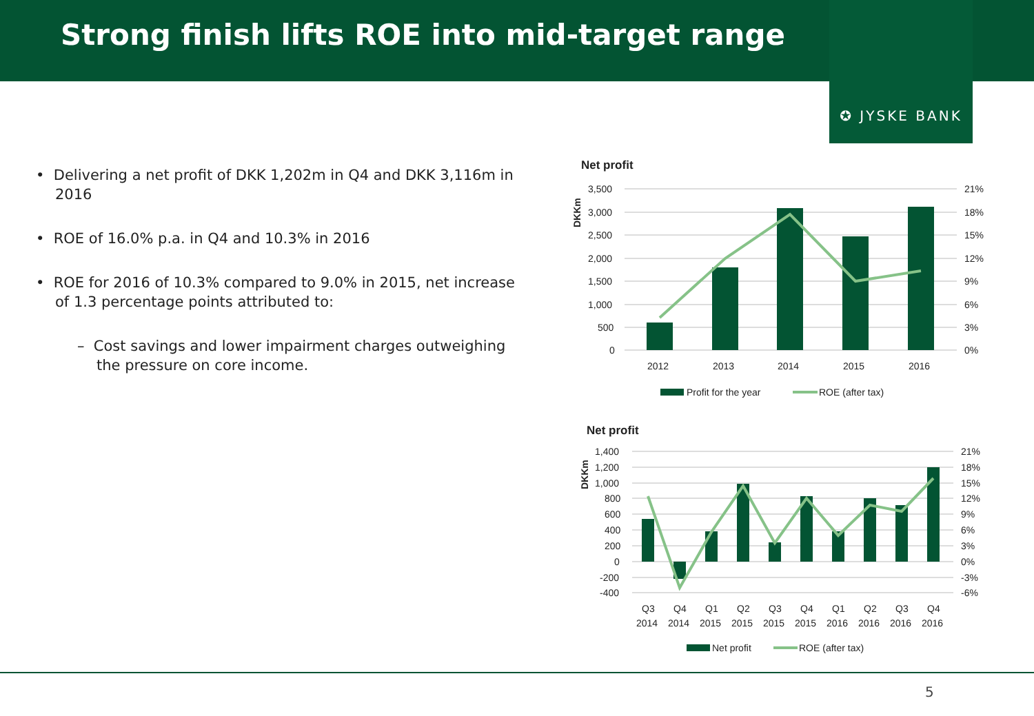Strong finish lifts ROE into mid-target range
✪ JYSKE BANK
• Delivering a net profit of DKK 1,202m in Q4 and DKK 3,116m in 2016
• ROE of 16.0% p.a. in Q4 and 10.3% in 2016
• ROE for 2016 of 10.3% compared to 9.0% in 2015, net increase of 1.3 percentage points attributed to:
– Cost savings and lower impairment charges outweighing the pressure on core income.
Net profit
DKKm
3,500
3,000
2,500
2,000
1,500
1,000
500
0
21%
18%
15%
12%
9%
6%
3%
0%
2012
2013
2014
2015
2016
Profit for the year
ROE (after tax)
Net profit
DKKm
1,400
1,200
1,000
800
600
400
200
0
-200
-400
21%
18%
15%
12%
9%
6%
3%
0%
-3%
-6%
Q3
Q4
Q1
Q2
Q3
Q4
Q1
Q2
Q3
Q4
2014
2014
2015
2015
2015
2015
2016
2016
2016
2016
Net profit
ROE (after tax)
5